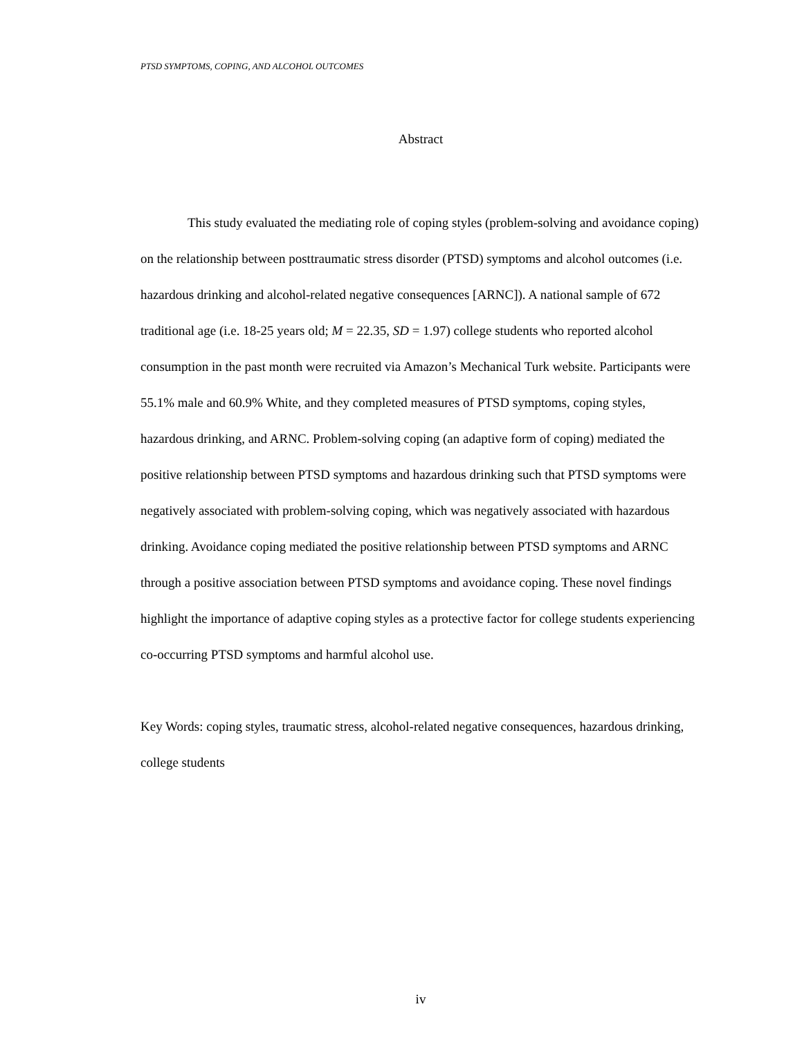PTSD SYMPTOMS, COPING, AND ALCOHOL OUTCOMES
Abstract
This study evaluated the mediating role of coping styles (problem-solving and avoidance coping) on the relationship between posttraumatic stress disorder (PTSD) symptoms and alcohol outcomes (i.e. hazardous drinking and alcohol-related negative consequences [ARNC]). A national sample of 672 traditional age (i.e. 18-25 years old; M = 22.35, SD = 1.97) college students who reported alcohol consumption in the past month were recruited via Amazon’s Mechanical Turk website. Participants were 55.1% male and 60.9% White, and they completed measures of PTSD symptoms, coping styles, hazardous drinking, and ARNC. Problem-solving coping (an adaptive form of coping) mediated the positive relationship between PTSD symptoms and hazardous drinking such that PTSD symptoms were negatively associated with problem-solving coping, which was negatively associated with hazardous drinking. Avoidance coping mediated the positive relationship between PTSD symptoms and ARNC through a positive association between PTSD symptoms and avoidance coping. These novel findings highlight the importance of adaptive coping styles as a protective factor for college students experiencing co-occurring PTSD symptoms and harmful alcohol use.
Key Words: coping styles, traumatic stress, alcohol-related negative consequences, hazardous drinking, college students
iv